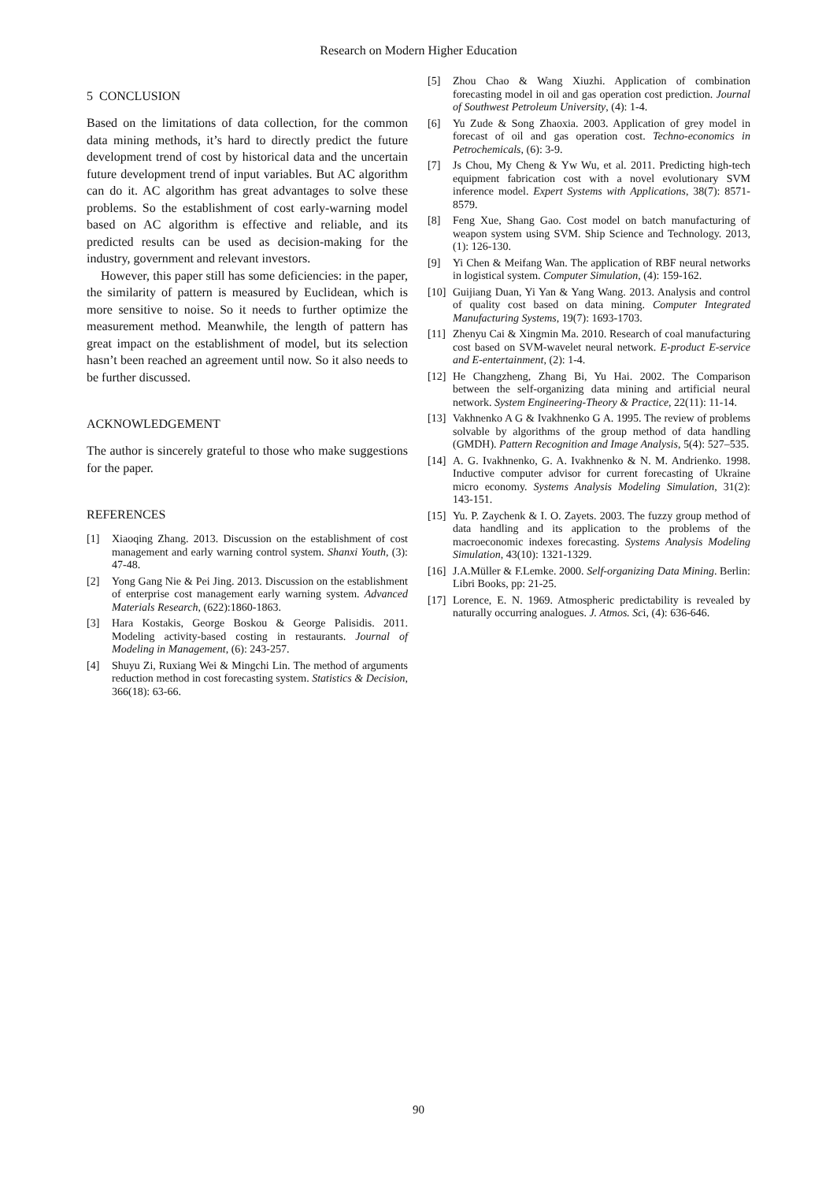Research on Modern Higher Education
5 CONCLUSION
Based on the limitations of data collection, for the common data mining methods, it’s hard to directly predict the future development trend of cost by historical data and the uncertain future development trend of input variables. But AC algorithm can do it. AC algorithm has great advantages to solve these problems. So the establishment of cost early-warning model based on AC algorithm is effective and reliable, and its predicted results can be used as decision-making for the industry, government and relevant investors.
However, this paper still has some deficiencies: in the paper, the similarity of pattern is measured by Euclidean, which is more sensitive to noise. So it needs to further optimize the measurement method. Meanwhile, the length of pattern has great impact on the establishment of model, but its selection hasn’t been reached an agreement until now. So it also needs to be further discussed.
ACKNOWLEDGEMENT
The author is sincerely grateful to those who make suggestions for the paper.
REFERENCES
[1] Xiaoqing Zhang. 2013. Discussion on the establishment of cost management and early warning control system. Shanxi Youth, (3): 47-48.
[2] Yong Gang Nie & Pei Jing. 2013. Discussion on the establishment of enterprise cost management early warning system. Advanced Materials Research, (622):1860-1863.
[3] Hara Kostakis, George Boskou & George Palisidis. 2011. Modeling activity-based costing in restaurants. Journal of Modeling in Management, (6): 243-257.
[4] Shuyu Zi, Ruxiang Wei & Mingchi Lin. The method of arguments reduction method in cost forecasting system. Statistics & Decision, 366(18): 63-66.
[5] Zhou Chao & Wang Xiuzhi. Application of combination forecasting model in oil and gas operation cost prediction. Journal of Southwest Petroleum University, (4): 1-4.
[6] Yu Zude & Song Zhaoxia. 2003. Application of grey model in forecast of oil and gas operation cost. Techno-economics in Petrochemicals, (6): 3-9.
[7] Js Chou, My Cheng & Yw Wu, et al. 2011. Predicting high-tech equipment fabrication cost with a novel evolutionary SVM inference model. Expert Systems with Applications, 38(7): 8571-8579.
[8] Feng Xue, Shang Gao. Cost model on batch manufacturing of weapon system using SVM. Ship Science and Technology. 2013, (1): 126-130.
[9] Yi Chen & Meifang Wan. The application of RBF neural networks in logistical system. Computer Simulation, (4): 159-162.
[10] Guijiang Duan, Yi Yan & Yang Wang. 2013. Analysis and control of quality cost based on data mining. Computer Integrated Manufacturing Systems, 19(7): 1693-1703.
[11] Zhenyu Cai & Xingmin Ma. 2010. Research of coal manufacturing cost based on SVM-wavelet neural network. E-product E-service and E-entertainment, (2): 1-4.
[12] He Changzheng, Zhang Bi, Yu Hai. 2002. The Comparison between the self-organizing data mining and artificial neural network. System Engineering-Theory & Practice, 22(11): 11-14.
[13] Vakhnenko A G & Ivakhnenko G A. 1995. The review of problems solvable by algorithms of the group method of data handling (GMDH). Pattern Recognition and Image Analysis, 5(4): 527–535.
[14] A. G. Ivakhnenko, G. A. Ivakhnenko & N. M. Andrienko. 1998. Inductive computer advisor for current forecasting of Ukraine micro economy. Systems Analysis Modeling Simulation, 31(2): 143-151.
[15] Yu. P. Zaychenk & I. O. Zayets. 2003. The fuzzy group method of data handling and its application to the problems of the macroeconomic indexes forecasting. Systems Analysis Modeling Simulation, 43(10): 1321-1329.
[16] J.A.Müller & F.Lemke. 2000. Self-organizing Data Mining. Berlin: Libri Books, pp: 21-25.
[17] Lorence, E. N. 1969. Atmospheric predictability is revealed by naturally occurring analogues. J. Atmos. Sci, (4): 636-646.
90